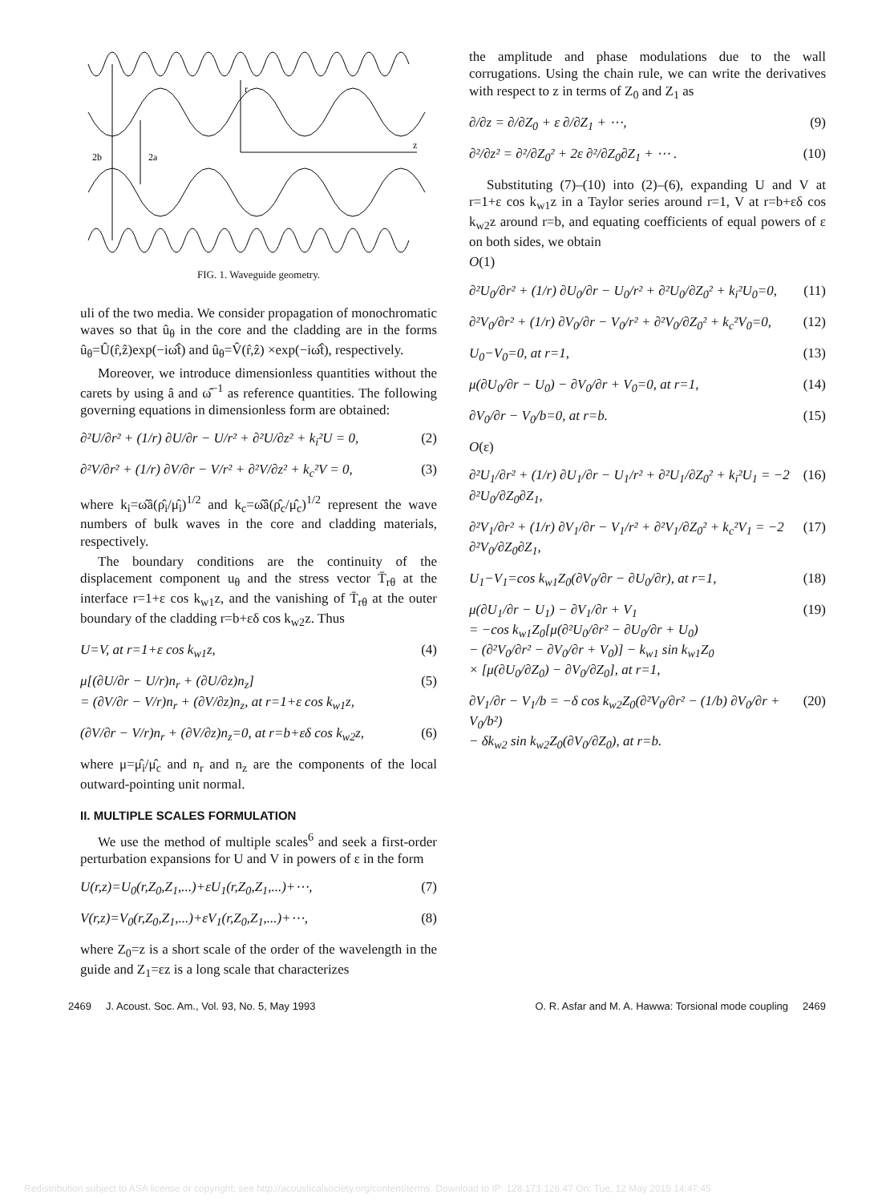r
z
2b
2a
FIG. 1. Waveguide geometry.
uli of the two media. We consider propagation of monochromatic waves so that û<sub>θ</sub> in the core and the cladding are in the forms û<sub>θ</sub>=Û(r̂,ẑ)exp(−iω̂t̂) and û<sub>θ</sub>=V̂(r̂,ẑ) ×exp(−iω̂t̂), respectively.
Moreover, we introduce dimensionless quantities without the carets by using â and ω̂<sup>−1</sup> as reference quantities. The following governing equations in dimensionless form are obtained:
∂²U/∂r² + (1/r) ∂U/∂r − U/r² + ∂²U/∂z² + k<sub>i</sub>²U = 0, (2)
∂²V/∂r² + (1/r) ∂V/∂r − V/r² + ∂²V/∂z² + k<sub>c</sub>²V = 0, (3)
where k<sub>i</sub>=ω̂â(ρ̂<sub>i</sub>/μ̂<sub>i</sub>)<sup>1/2</sup> and k<sub>c</sub>=ω̂â(ρ̂<sub>c</sub>/μ̂<sub>c</sub>)<sup>1/2</sup> represent the wave numbers of bulk waves in the core and cladding materials, respectively.
The boundary conditions are the continuity of the displacement component u<sub>θ</sub> and the stress vector T̄<sub>rθ</sub> at the interface r=1+ε cos k<sub>w1</sub>z, and the vanishing of T̄<sub>rθ</sub> at the outer boundary of the cladding r=b+εδ cos k<sub>w2</sub>z. Thus
U=V, at r=1+ε cos k<sub>w1</sub>z, (4)
μ[(∂U/∂r − U/r)n<sub>r</sub> + (∂U/∂z)n<sub>z</sub>]
= (∂V/∂r − V/r)n<sub>r</sub> + (∂V/∂z)n<sub>z</sub>, at r=1+ε cos k<sub>w1</sub>z, (5)
(∂V/∂r − V/r)n<sub>r</sub> + (∂V/∂z)n<sub>z</sub>=0, at r=b+εδ cos k<sub>w2</sub>z, (6)
where μ=μ̂<sub>i</sub>/μ̂<sub>c</sub> and n<sub>r</sub> and n<sub>z</sub> are the components of the local outward-pointing unit normal.
II. MULTIPLE SCALES FORMULATION
We use the method of multiple scales<sup>6</sup> and seek a first-order perturbation expansions for U and V in powers of ε in the form
U(r,z)=U<sub>0</sub>(r,Z<sub>0</sub>,Z<sub>1</sub>,...)+εU<sub>1</sub>(r,Z<sub>0</sub>,Z<sub>1</sub>,...)+⋯, (7)
V(r,z)=V<sub>0</sub>(r,Z<sub>0</sub>,Z<sub>1</sub>,...)+εV<sub>1</sub>(r,Z<sub>0</sub>,Z<sub>1</sub>,...)+⋯, (8)
where Z<sub>0</sub>=z is a short scale of the order of the wavelength in the guide and Z<sub>1</sub>=εz is a long scale that characterizes
the amplitude and phase modulations due to the wall corrugations. Using the chain rule, we can write the derivatives with respect to z in terms of Z<sub>0</sub> and Z<sub>1</sub> as
∂/∂z = ∂/∂Z<sub>0</sub> + ε ∂/∂Z<sub>1</sub> + ⋯, (9)
∂²/∂z² = ∂²/∂Z<sub>0</sub>² + 2ε ∂²/∂Z<sub>0</sub>∂Z<sub>1</sub> + ⋯ . (10)
Substituting (7)–(10) into (2)–(6), expanding U and V at r=1+ε cos k<sub>w1</sub>z in a Taylor series around r=1, V at r=b+εδ cos k<sub>w2</sub>z around r=b, and equating coefficients of equal powers of ε on both sides, we obtain
O(1)
∂²U<sub>0</sub>/∂r² + (1/r) ∂U<sub>0</sub>/∂r − U<sub>0</sub>/r² + ∂²U<sub>0</sub>/∂Z<sub>0</sub>² + k<sub>i</sub>²U<sub>0</sub>=0, (11)
∂²V<sub>0</sub>/∂r² + (1/r) ∂V<sub>0</sub>/∂r − V<sub>0</sub>/r² + ∂²V<sub>0</sub>/∂Z<sub>0</sub>² + k<sub>c</sub>²V<sub>0</sub>=0, (12)
U<sub>0</sub>−V<sub>0</sub>=0, at r=1, (13)
μ(∂U<sub>0</sub>/∂r − U<sub>0</sub>) − ∂V<sub>0</sub>/∂r + V<sub>0</sub>=0, at r=1, (14)
∂V<sub>0</sub>/∂r − V<sub>0</sub>/b=0, at r=b. (15)
O(ε)
∂²U<sub>1</sub>/∂r² + (1/r) ∂U<sub>1</sub>/∂r − U<sub>1</sub>/r² + ∂²U<sub>1</sub>/∂Z<sub>0</sub>² + k<sub>i</sub>²U<sub>1</sub> = −2 ∂²U<sub>0</sub>/∂Z<sub>0</sub>∂Z<sub>1</sub>, (16)
∂²V<sub>1</sub>/∂r² + (1/r) ∂V<sub>1</sub>/∂r − V<sub>1</sub>/r² + ∂²V<sub>1</sub>/∂Z<sub>0</sub>² + k<sub>c</sub>²V<sub>1</sub> = −2 ∂²V<sub>0</sub>/∂Z<sub>0</sub>∂Z<sub>1</sub>, (17)
U<sub>1</sub>−V<sub>1</sub>=cos k<sub>w1</sub>Z<sub>0</sub>(∂V<sub>0</sub>/∂r − ∂U<sub>0</sub>/∂r), at r=1, (18)
μ(∂U<sub>1</sub>/∂r − U<sub>1</sub>) − ∂V<sub>1</sub>/∂r + V<sub>1</sub>
= −cos k<sub>w1</sub>Z<sub>0</sub>[μ(∂²U<sub>0</sub>/∂r² − ∂U<sub>0</sub>/∂r + U<sub>0</sub>)
− (∂²V<sub>0</sub>/∂r² − ∂V<sub>0</sub>/∂r + V<sub>0</sub>)] − k<sub>w1</sub> sin k<sub>w1</sub>Z<sub>0</sub>
× [μ(∂U<sub>0</sub>/∂Z<sub>0</sub>) − ∂V<sub>0</sub>/∂Z<sub>0</sub>], at r=1, (19)
∂V<sub>1</sub>/∂r − V<sub>1</sub>/b = −δ cos k<sub>w2</sub>Z<sub>0</sub>(∂²V<sub>0</sub>/∂r² − (1/b) ∂V<sub>0</sub>/∂r + V<sub>0</sub>/b²)
− δk<sub>w2</sub> sin k<sub>w2</sub>Z<sub>0</sub>(∂V<sub>0</sub>/∂Z<sub>0</sub>), at r=b. (20)
2469 J. Acoust. Soc. Am., Vol. 93, No. 5, May 1993 O. R. Asfar and M. A. Hawwa: Torsional mode coupling 2469
Redistribution subject to ASA license or copyright; see http://acousticalsociety.org/content/terms. Download to IP: 128.173.126.47 On: Tue, 12 May 2015 14:47:45